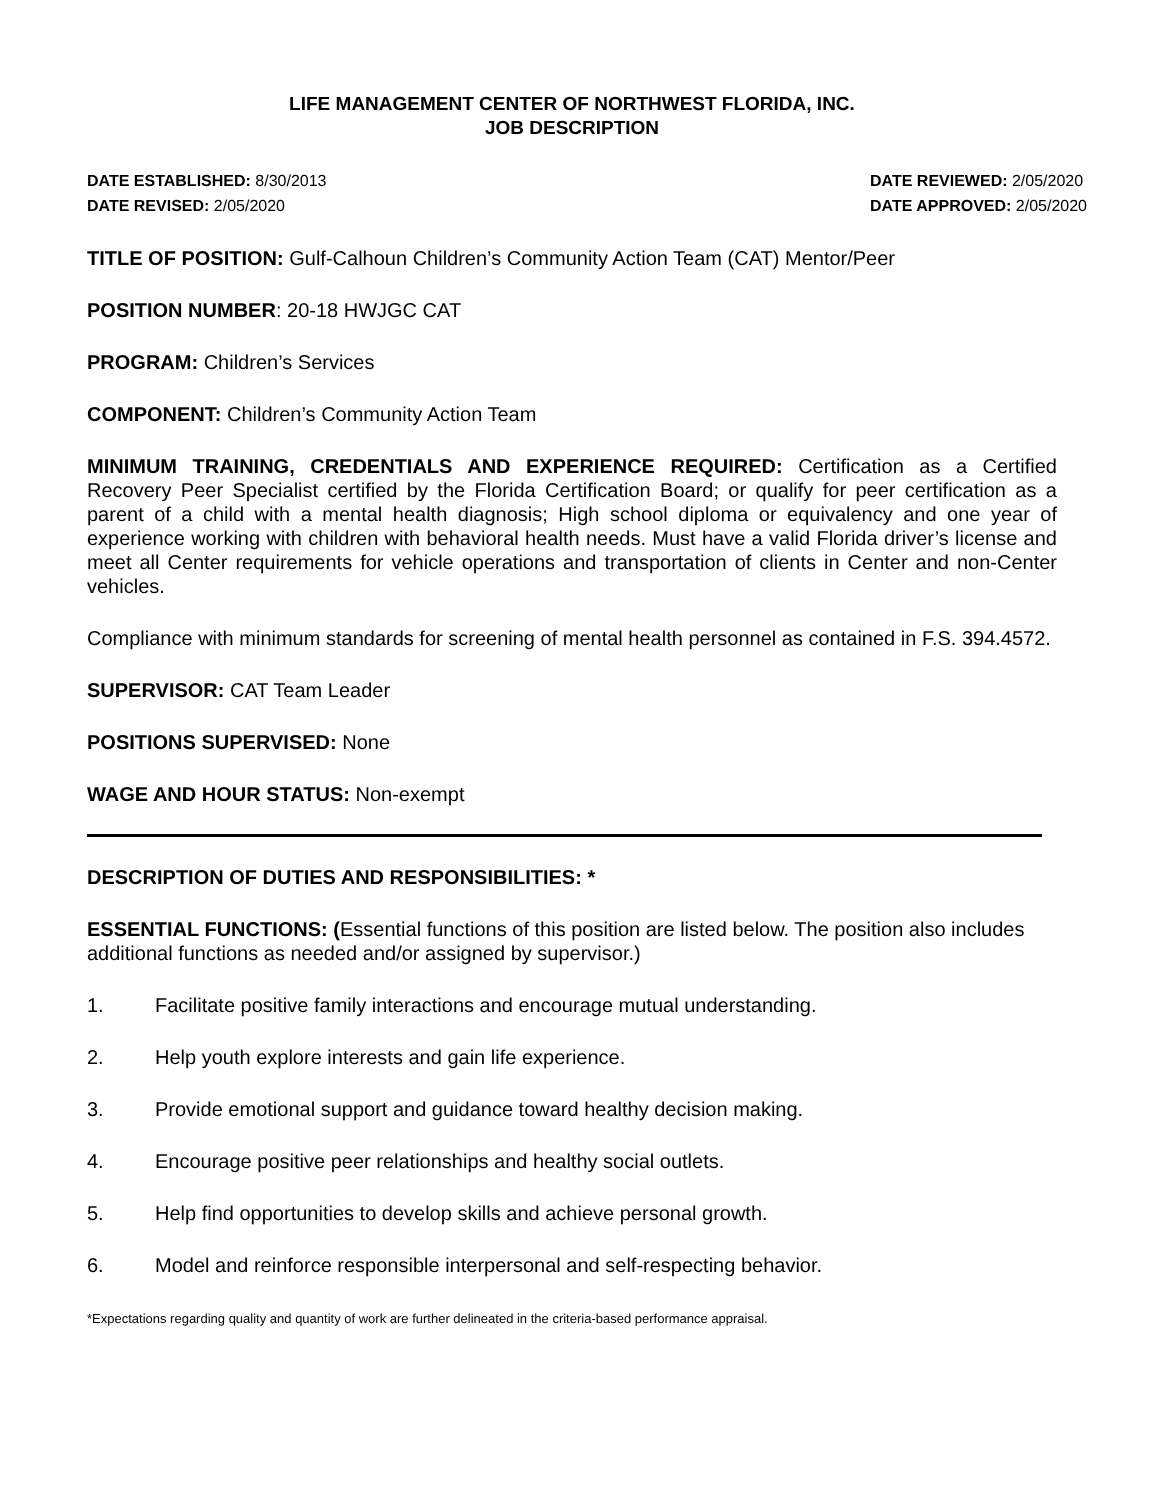LIFE MANAGEMENT CENTER OF NORTHWEST FLORIDA, INC.
JOB DESCRIPTION
DATE ESTABLISHED: 8/30/2013
DATE REVISED: 2/05/2020
DATE REVIEWED: 2/05/2020
DATE APPROVED: 2/05/2020
TITLE OF POSITION: Gulf-Calhoun Children’s Community Action Team (CAT) Mentor/Peer
POSITION NUMBER: 20-18 HWJGC CAT
PROGRAM: Children’s Services
COMPONENT: Children’s Community Action Team
MINIMUM TRAINING, CREDENTIALS AND EXPERIENCE REQUIRED: Certification as a Certified Recovery Peer Specialist certified by the Florida Certification Board; or qualify for peer certification as a parent of a child with a mental health diagnosis; High school diploma or equivalency and one year of experience working with children with behavioral health needs. Must have a valid Florida driver’s license and meet all Center requirements for vehicle operations and transportation of clients in Center and non-Center vehicles.
Compliance with minimum standards for screening of mental health personnel as contained in F.S. 394.4572.
SUPERVISOR: CAT Team Leader
POSITIONS SUPERVISED: None
WAGE AND HOUR STATUS: Non-exempt
DESCRIPTION OF DUTIES AND RESPONSIBILITIES: *
ESSENTIAL FUNCTIONS: (Essential functions of this position are listed below. The position also includes additional functions as needed and/or assigned by supervisor.)
1. Facilitate positive family interactions and encourage mutual understanding.
2. Help youth explore interests and gain life experience.
3. Provide emotional support and guidance toward healthy decision making.
4. Encourage positive peer relationships and healthy social outlets.
5. Help find opportunities to develop skills and achieve personal growth.
6. Model and reinforce responsible interpersonal and self-respecting behavior.
*Expectations regarding quality and quantity of work are further delineated in the criteria-based performance appraisal.